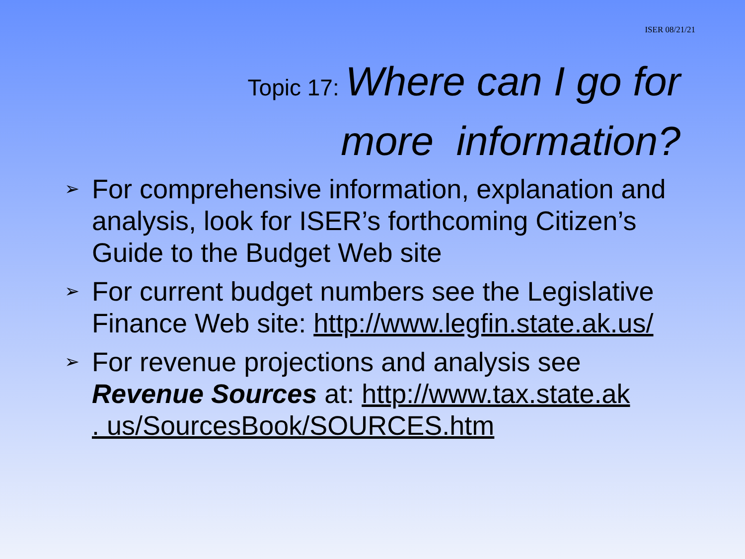ISER 08/21/21
Topic 17: Where can I go for
more information?
➢ For comprehensive information, explanation and analysis, look for ISER’s forthcoming Citizen’s Guide to the Budget Web site
➢ For current budget numbers see the Legislative Finance Web site: http://www.legfin.state.ak.us/
➢ For revenue projections and analysis see Revenue Sources at: http://www.tax.state.ak
. us/SourcesBook/SOURCES.htm